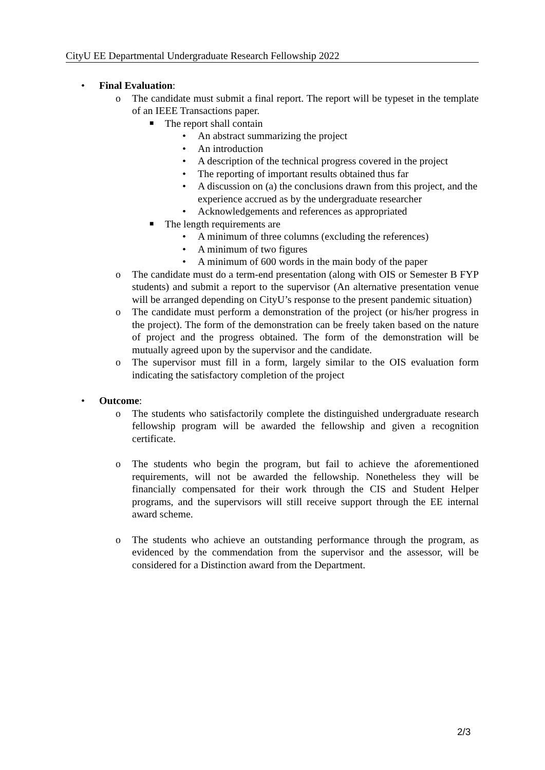CityU EE Departmental Undergraduate Research Fellowship 2022
• Final Evaluation:
o The candidate must submit a final report. The report will be typeset in the template of an IEEE Transactions paper.
■ The report shall contain
• An abstract summarizing the project
• An introduction
• A description of the technical progress covered in the project
• The reporting of important results obtained thus far
• A discussion on (a) the conclusions drawn from this project, and the experience accrued as by the undergraduate researcher
• Acknowledgements and references as appropriated
■ The length requirements are
• A minimum of three columns (excluding the references)
• A minimum of two figures
• A minimum of 600 words in the main body of the paper
o The candidate must do a term-end presentation (along with OIS or Semester B FYP students) and submit a report to the supervisor (An alternative presentation venue will be arranged depending on CityU’s response to the present pandemic situation)
o The candidate must perform a demonstration of the project (or his/her progress in the project). The form of the demonstration can be freely taken based on the nature of project and the progress obtained. The form of the demonstration will be mutually agreed upon by the supervisor and the candidate.
o The supervisor must fill in a form, largely similar to the OIS evaluation form indicating the satisfactory completion of the project
• Outcome:
o The students who satisfactorily complete the distinguished undergraduate research fellowship program will be awarded the fellowship and given a recognition certificate.
o The students who begin the program, but fail to achieve the aforementioned requirements, will not be awarded the fellowship. Nonetheless they will be financially compensated for their work through the CIS and Student Helper programs, and the supervisors will still receive support through the EE internal award scheme.
o The students who achieve an outstanding performance through the program, as evidenced by the commendation from the supervisor and the assessor, will be considered for a Distinction award from the Department.
2/3